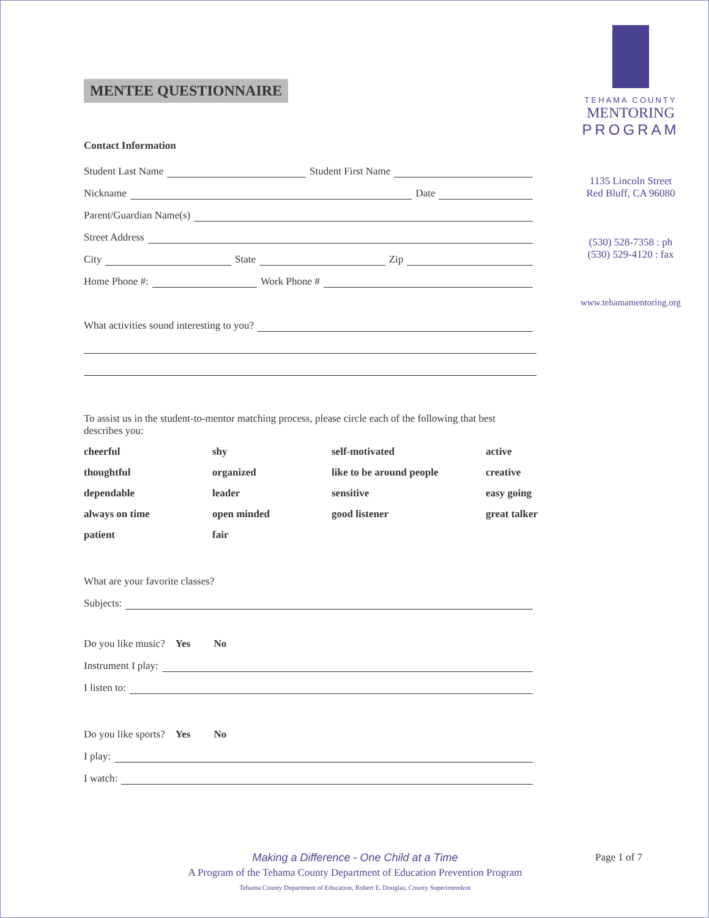TEHAMA COUNTY
MENTORING
PROGRAM
1135 Lincoln Street
Red Bluff, CA 96080
(530) 528-7358 : ph
(530) 529-4120 : fax
www.tehamamentoring.org
MENTEE QUESTIONNAIRE
Contact Information
Student Last Name Student First Name
Nickname Date
Parent/Guardian Name(s)
Street Address
City State Zip
Home Phone #: Work Phone #
What activities sound interesting to you?
To assist us in the student-to-mentor matching process, please circle each of the following that best describes you:
cheerful
shy
self-motivated
active
thoughtful
organized
like to be around people
creative
dependable
leader
sensitive
easy going
always on time
open minded
good listener
great talker
patient
fair
What are your favorite classes?
Subjects:
Do you like music? Yes No
Instrument I play:
I listen to:
Do you like sports? Yes No
I play:
I watch:
Page 1 of 7
Making a Difference - One Child at a Time
A Program of the Tehama County Department of Education Prevention Program
Tehama County Department of Education, Robert E. Douglas, County Superintendent